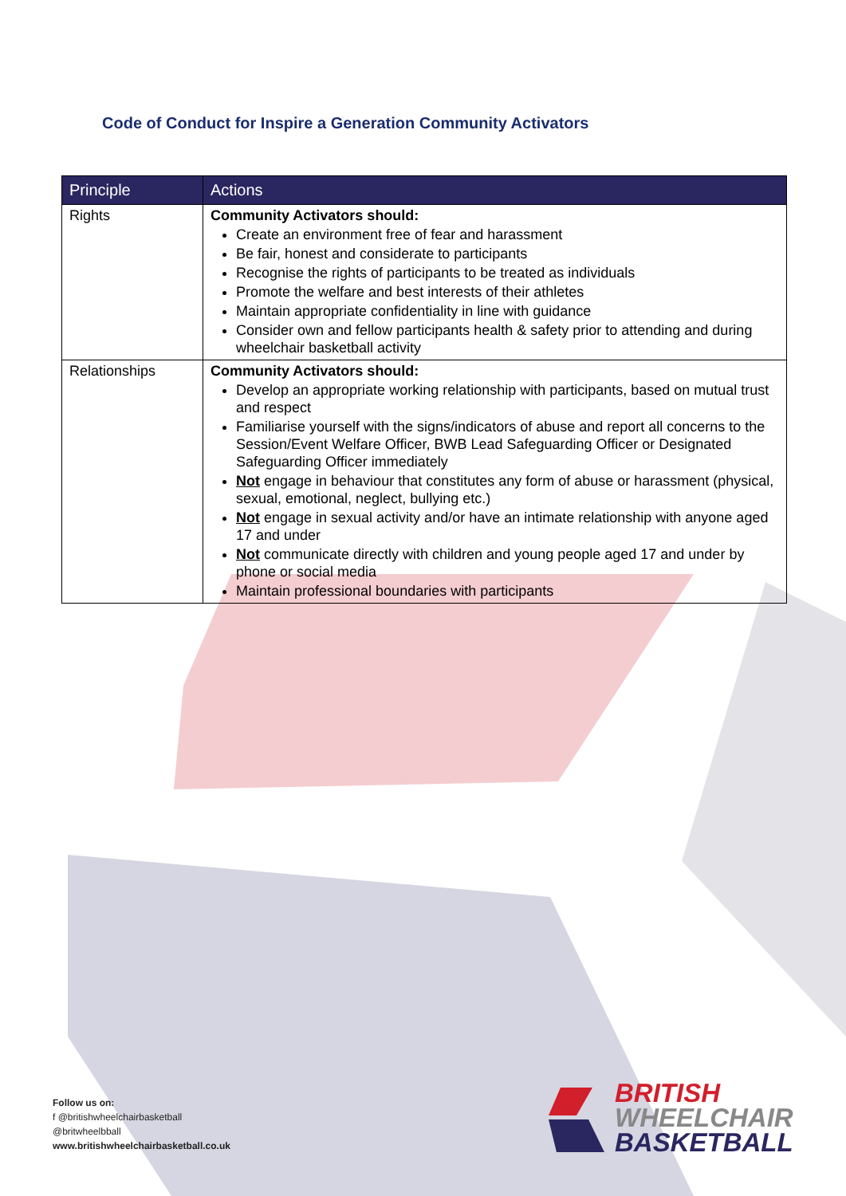Code of Conduct for Inspire a Generation Community Activators
| Principle | Actions |
| --- | --- |
| Rights | Community Activators should: Create an environment free of fear and harassment Be fair, honest and considerate to participants Recognise the rights of participants to be treated as individuals Promote the welfare and best interests of their athletes Maintain appropriate confidentiality in line with guidance Consider own and fellow participants health & safety prior to attending and during wheelchair basketball activity |
| Relationships | Community Activators should: Develop an appropriate working relationship with participants, based on mutual trust and respect Familiarise yourself with the signs/indicators of abuse and report all concerns to the Session/Event Welfare Officer, BWB Lead Safeguarding Officer or Designated Safeguarding Officer immediately Not engage in behaviour that constitutes any form of abuse or harassment (physical, sexual, emotional, neglect, bullying etc.) Not engage in sexual activity and/or have an intimate relationship with anyone aged 17 and under Not communicate directly with children and young people aged 17 and under by phone or social media Maintain professional boundaries with participants |
Follow us on:
f @britishwheelchairbasketball
@britwheelbball
www.britishwheelchairbasketball.co.uk
BRITISH
WHEELCHAIR
BASKETBALL